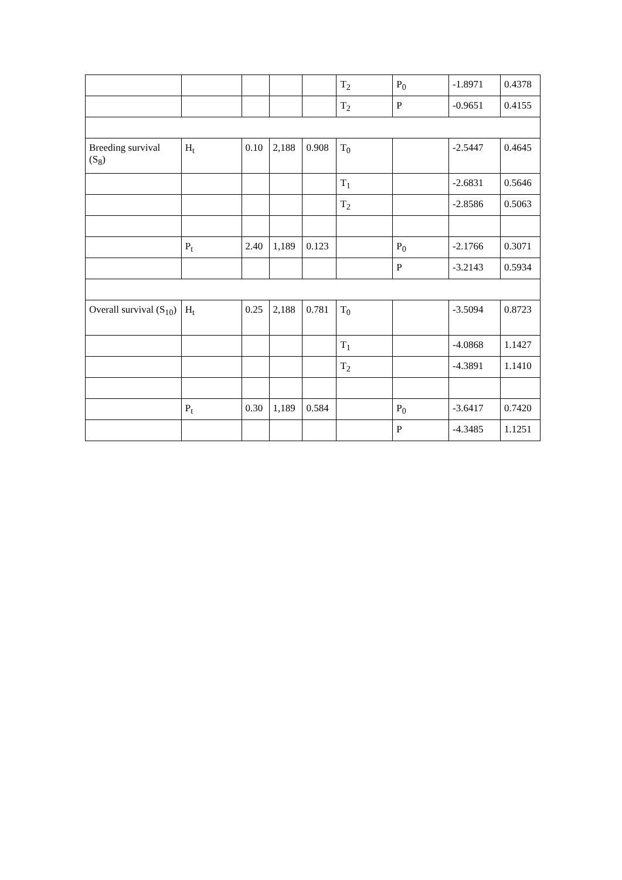| | | | | | T<sub>2</sub> | P<sub>0</sub> | -1.8971 | 0.4378 |
| | | | | | T<sub>2</sub> | P | -0.9651 | 0.4155 |
| Breeding survival (S<sub>8</sub>) | H<sub>t</sub> | 0.10 | 2,188 | 0.908 | T<sub>0</sub> | | -2.5447 | 0.4645 |
| | | | | | T<sub>1</sub> | | -2.6831 | 0.5646 |
| | | | | | T<sub>2</sub> | | -2.8586 | 0.5063 |
| | P<sub>t</sub> | 2.40 | 1,189 | 0.123 | | P<sub>0</sub> | -2.1766 | 0.3071 |
| | | | | | | P | -3.2143 | 0.5934 |
| Overall survival (S<sub>10</sub>) | H<sub>t</sub> | 0.25 | 2,188 | 0.781 | T<sub>0</sub> | | -3.5094 | 0.8723 |
| | | | | | T<sub>1</sub> | | -4.0868 | 1.1427 |
| | | | | | T<sub>2</sub> | | -4.3891 | 1.1410 |
| | P<sub>t</sub> | 0.30 | 1,189 | 0.584 | | P<sub>0</sub> | -3.6417 | 0.7420 |
| | | | | | | P | -4.3485 | 1.1251 |